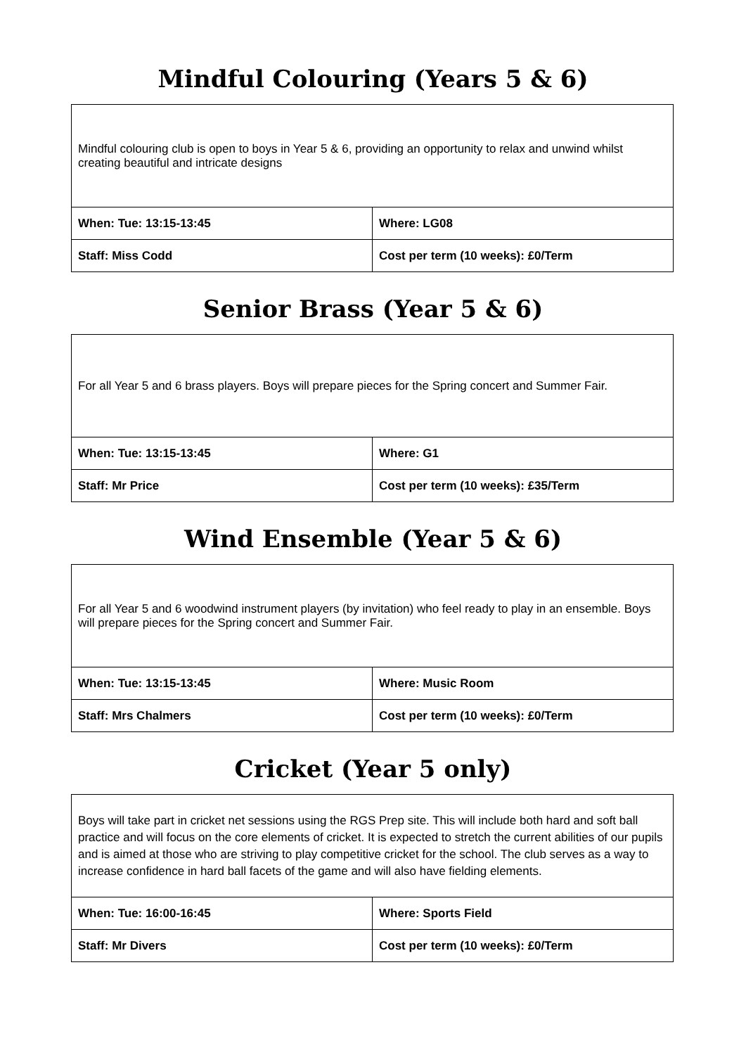Mindful Colouring (Years 5 & 6)
| Mindful colouring club is open to boys in Year 5 & 6, providing an opportunity to relax and unwind whilst creating beautiful and intricate designs | |
| When: Tue: 13:15-13:45 | Where: LG08 |
| Staff: Miss Codd | Cost per term (10 weeks): £0/Term |
Senior Brass (Year 5 & 6)
| For all Year 5 and 6 brass players. Boys will prepare pieces for the Spring concert and Summer Fair. | |
| When: Tue: 13:15-13:45 | Where: G1 |
| Staff: Mr Price | Cost per term (10 weeks): £35/Term |
Wind Ensemble (Year 5 & 6)
| For all Year 5 and 6 woodwind instrument players (by invitation) who feel ready to play in an ensemble. Boys will prepare pieces for the Spring concert and Summer Fair. | |
| When: Tue: 13:15-13:45 | Where: Music Room |
| Staff: Mrs Chalmers | Cost per term (10 weeks): £0/Term |
Cricket (Year 5 only)
| Boys will take part in cricket net sessions using the RGS Prep site. This will include both hard and soft ball practice and will focus on the core elements of cricket. It is expected to stretch the current abilities of our pupils and is aimed at those who are striving to play competitive cricket for the school. The club serves as a way to increase confidence in hard ball facets of the game and will also have fielding elements. | |
| When: Tue: 16:00-16:45 | Where: Sports Field |
| Staff: Mr Divers | Cost per term (10 weeks): £0/Term |